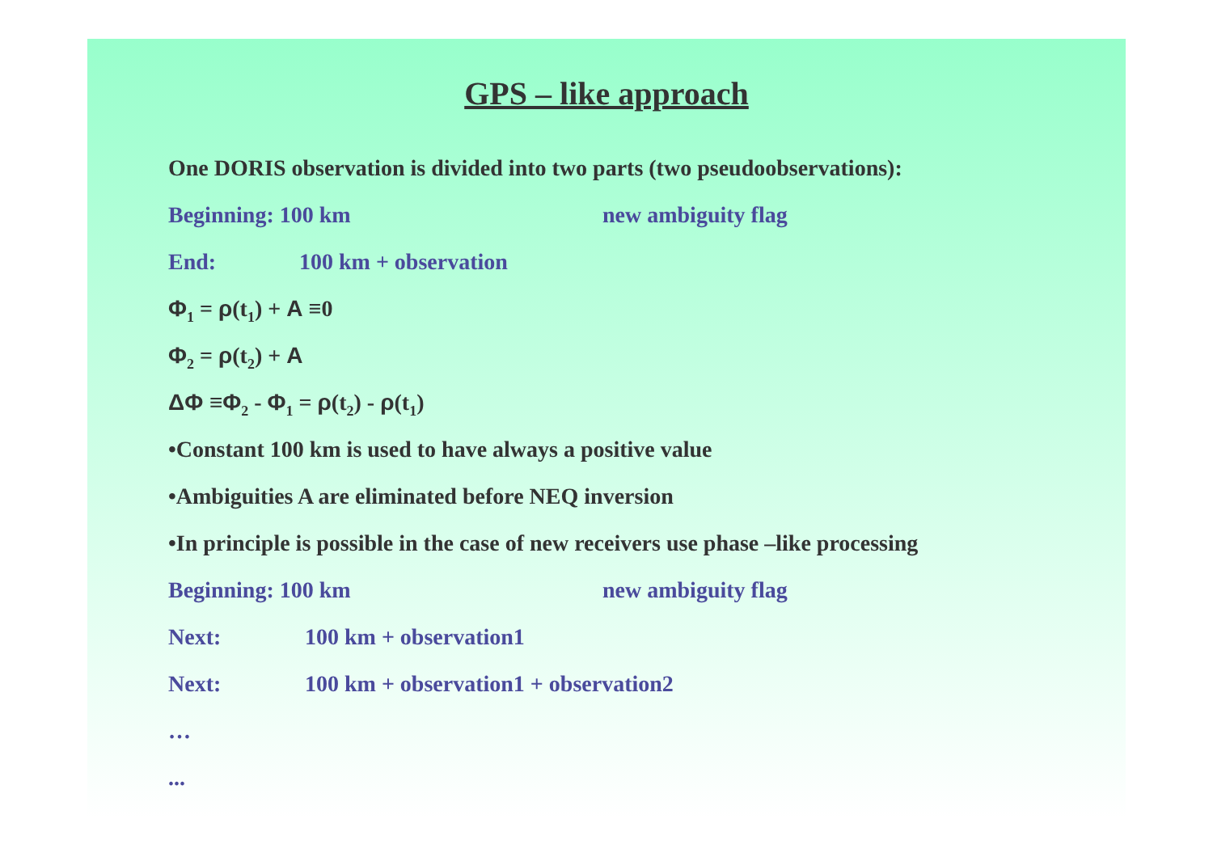GPS – like approach
One DORIS observation is divided into two parts (two pseudoobservations):
Beginning: 100 km new ambiguity flag
End: 100 km + observation
Φ<sub>1</sub> = ρ(t<sub>1</sub>) + A ≡0
Φ<sub>2</sub> = ρ(t<sub>2</sub>) + A
ΔΦ ≡Φ<sub>2</sub> - Φ<sub>1</sub> = ρ(t<sub>2</sub>) - ρ(t<sub>1</sub>)
•Constant 100 km is used to have always a positive value
•Ambiguities A are eliminated before NEQ inversion
•In principle is possible in the case of new receivers use phase –like processing
Beginning: 100 km new ambiguity flag
Next: 100 km + observation1
Next: 100 km + observation1 + observation2
…
...